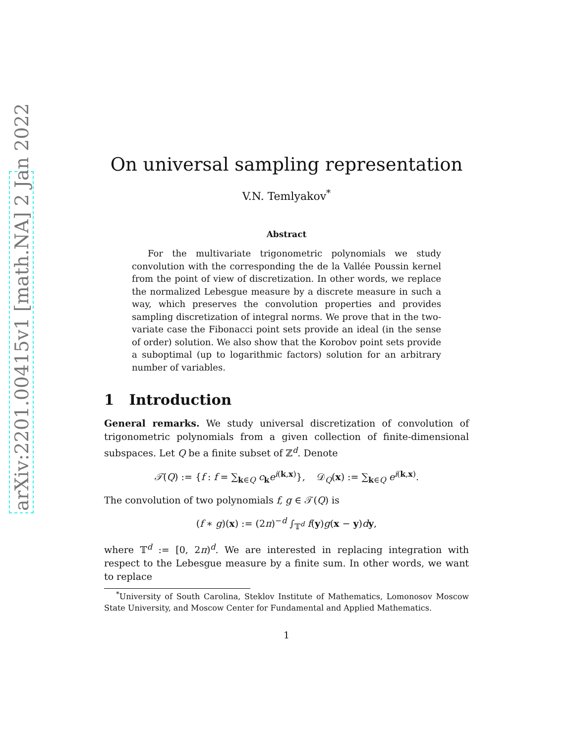arXiv:2201.00415v1 [math.NA] 2 Jan 2022
On universal sampling representation
V.N. Temlyakov<sup>*</sup>
Abstract
For the multivariate trigonometric polynomials we study convolution with the corresponding the de la Vallée Poussin kernel from the point of view of discretization. In other words, we replace the normalized Lebesgue measure by a discrete measure in such a way, which preserves the convolution properties and provides sampling discretization of integral norms. We prove that in the two-variate case the Fibonacci point sets provide an ideal (in the sense of order) solution. We also show that the Korobov point sets provide a suboptimal (up to logarithmic factors) solution for an arbitrary number of variables.
1 Introduction
General remarks. We study universal discretization of convolution of trigonometric polynomials from a given collection of finite-dimensional subspaces. Let Q be a finite subset of ℤ<sup>d</sup>. Denote
𝒯(Q) := {f : f = ∑<sub>k∈Q</sub> c<sub>k</sub>e<sup>i(k,x)</sup>}, 𝒟<sub>Q</sub>(x) := ∑<sub>k∈Q</sub> e<sup>i(k,x)</sup>.
The convolution of two polynomials f, g ∈ 𝒯(Q) is
(f ∗ g)(x) := (2π)<sup>−d</sup> ∫<sub>𝕋<sup>d</sup></sub> f(y)g(x − y)dy,
where 𝕋<sup>d</sup> := [0, 2π)<sup>d</sup>. We are interested in replacing integration with respect to the Lebesgue measure by a finite sum. In other words, we want to replace
<sup>*</sup> University of South Carolina, Steklov Institute of Mathematics, Lomonosov Moscow State University, and Moscow Center for Fundamental and Applied Mathematics.
1